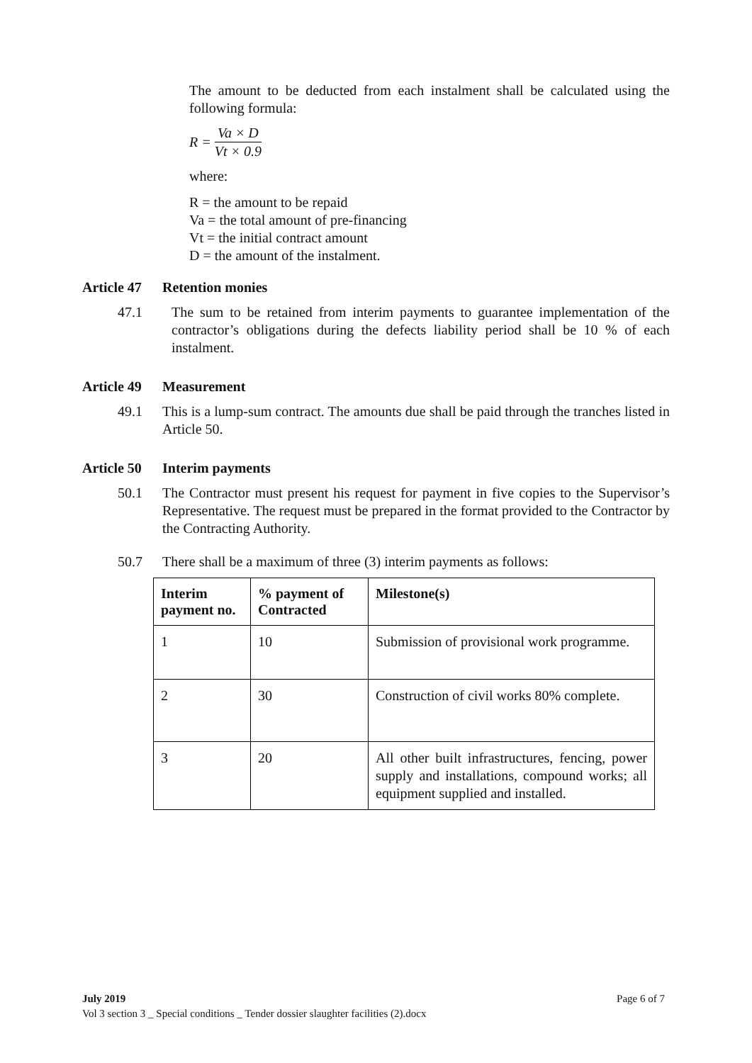The amount to be deducted from each instalment shall be calculated using the following formula:
R = Va × D Vt × 0.9
where:
R = the amount to be repaid
Va = the total amount of pre-financing
Vt = the initial contract amount
D = the amount of the instalment.
Article 47 Retention monies
47.1 The sum to be retained from interim payments to guarantee implementation of the contractor’s obligations during the defects liability period shall be 10 % of each instalment.
Article 49 Measurement
49.1 This is a lump-sum contract. The amounts due shall be paid through the tranches listed in Article 50.
Article 50 Interim payments
50.1 The Contractor must present his request for payment in five copies to the Supervisor’s Representative. The request must be prepared in the format provided to the Contractor by the Contracting Authority.
50.7 There shall be a maximum of three (3) interim payments as follows:
| Interim payment no. | % payment of Contracted | Milestone(s) |
| --- | --- | --- |
| 1 | 10 | Submission of provisional work programme. |
| 2 | 30 | Construction of civil works 80% complete. |
| 3 | 20 | All other built infrastructures, fencing, power supply and installations, compound works; all equipment supplied and installed. |
July 2019 Page 6 of 7
Vol 3 section 3 _ Special conditions _ Tender dossier slaughter facilities (2).docx